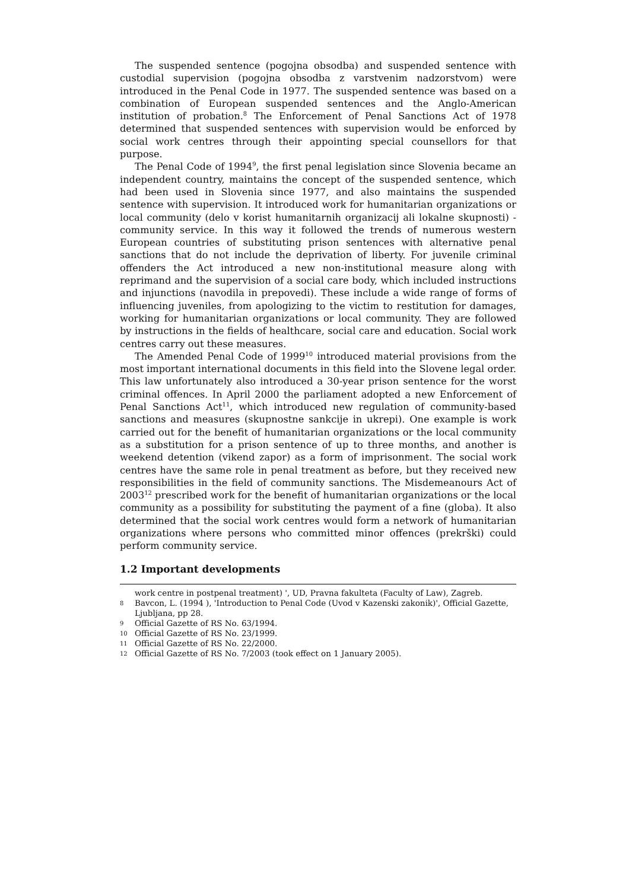The suspended sentence (pogojna obsodba) and suspended sentence with custodial supervision (pogojna obsodba z varstvenim nadzorstvom) were introduced in the Penal Code in 1977. The suspended sentence was based on a combination of European suspended sentences and the Anglo-American institution of probation.<sup>8</sup> The Enforcement of Penal Sanctions Act of 1978 determined that suspended sentences with supervision would be enforced by social work centres through their appointing special counsellors for that purpose.
The Penal Code of 1994<sup>9</sup>, the first penal legislation since Slovenia became an independent country, maintains the concept of the suspended sentence, which had been used in Slovenia since 1977, and also maintains the suspended sentence with supervision. It introduced work for humanitarian organizations or local community (delo v korist humanitarnih organizacij ali lokalne skupnosti) - community service. In this way it followed the trends of numerous western European countries of substituting prison sentences with alternative penal sanctions that do not include the deprivation of liberty. For juvenile criminal offenders the Act introduced a new non-institutional measure along with reprimand and the supervision of a social care body, which included instructions and injunctions (navodila in prepovedi). These include a wide range of forms of influencing juveniles, from apologizing to the victim to restitution for damages, working for humanitarian organizations or local community. They are followed by instructions in the fields of healthcare, social care and education. Social work centres carry out these measures.
The Amended Penal Code of 1999<sup>10</sup> introduced material provisions from the most important international documents in this field into the Slovene legal order. This law unfortunately also introduced a 30-year prison sentence for the worst criminal offences. In April 2000 the parliament adopted a new Enforcement of Penal Sanctions Act<sup>11</sup>, which introduced new regulation of community-based sanctions and measures (skupnostne sankcije in ukrepi). One example is work carried out for the benefit of humanitarian organizations or the local community as a substitution for a prison sentence of up to three months, and another is weekend detention (vikend zapor) as a form of imprisonment. The social work centres have the same role in penal treatment as before, but they received new responsibilities in the field of community sanctions. The Misdemeanours Act of 2003<sup>12</sup> prescribed work for the benefit of humanitarian organizations or the local community as a possibility for substituting the payment of a fine (globa). It also determined that the social work centres would form a network of humanitarian organizations where persons who committed minor offences (prekrški) could perform community service.
1.2 Important developments
work centre in postpenal treatment) ', UD, Pravna fakulteta (Faculty of Law), Zagreb.
8 Bavcon, L. (1994 ), 'Introduction to Penal Code (Uvod v Kazenski zakonik)', Official Gazette, Ljubljana, pp 28.
9 Official Gazette of RS No. 63/1994.
10 Official Gazette of RS No. 23/1999.
11 Official Gazette of RS No. 22/2000.
12 Official Gazette of RS No. 7/2003 (took effect on 1 January 2005).